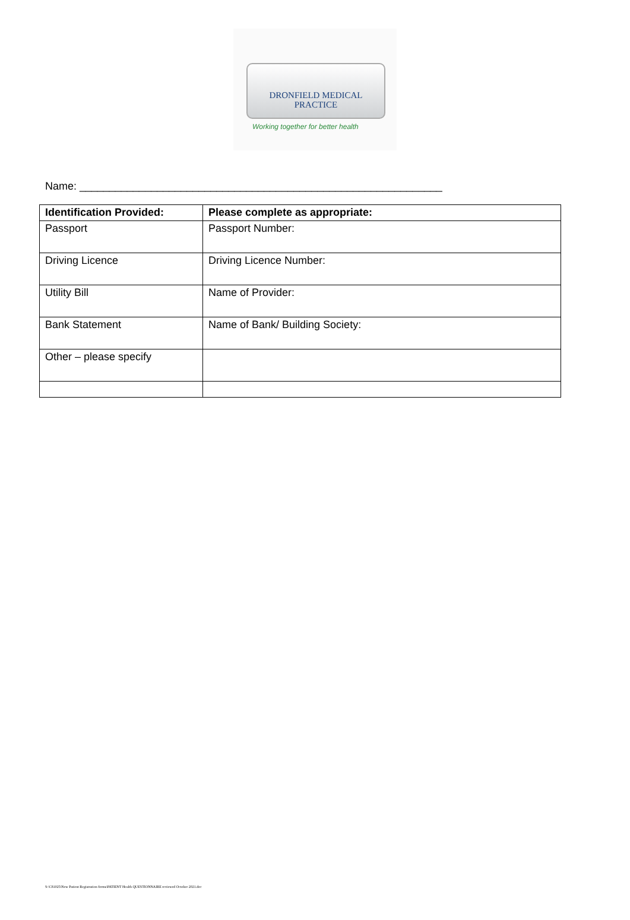DRONFIELD MEDICAL
PRACTICE
Working together for better health
Name: _____________________________________________________________
| Identification Provided: | Please complete as appropriate: |
| --- | --- |
| Passport | Passport Number: |
| Driving Licence | Driving Licence Number: |
| Utility Bill | Name of Provider: |
| Bank Statement | Name of Bank/ Building Society: |
| Other – please specify | |
S:\C81025\New Patient Registration forms\PATIENT Health QUESTIONNAIRE reviewed October 2021.doc